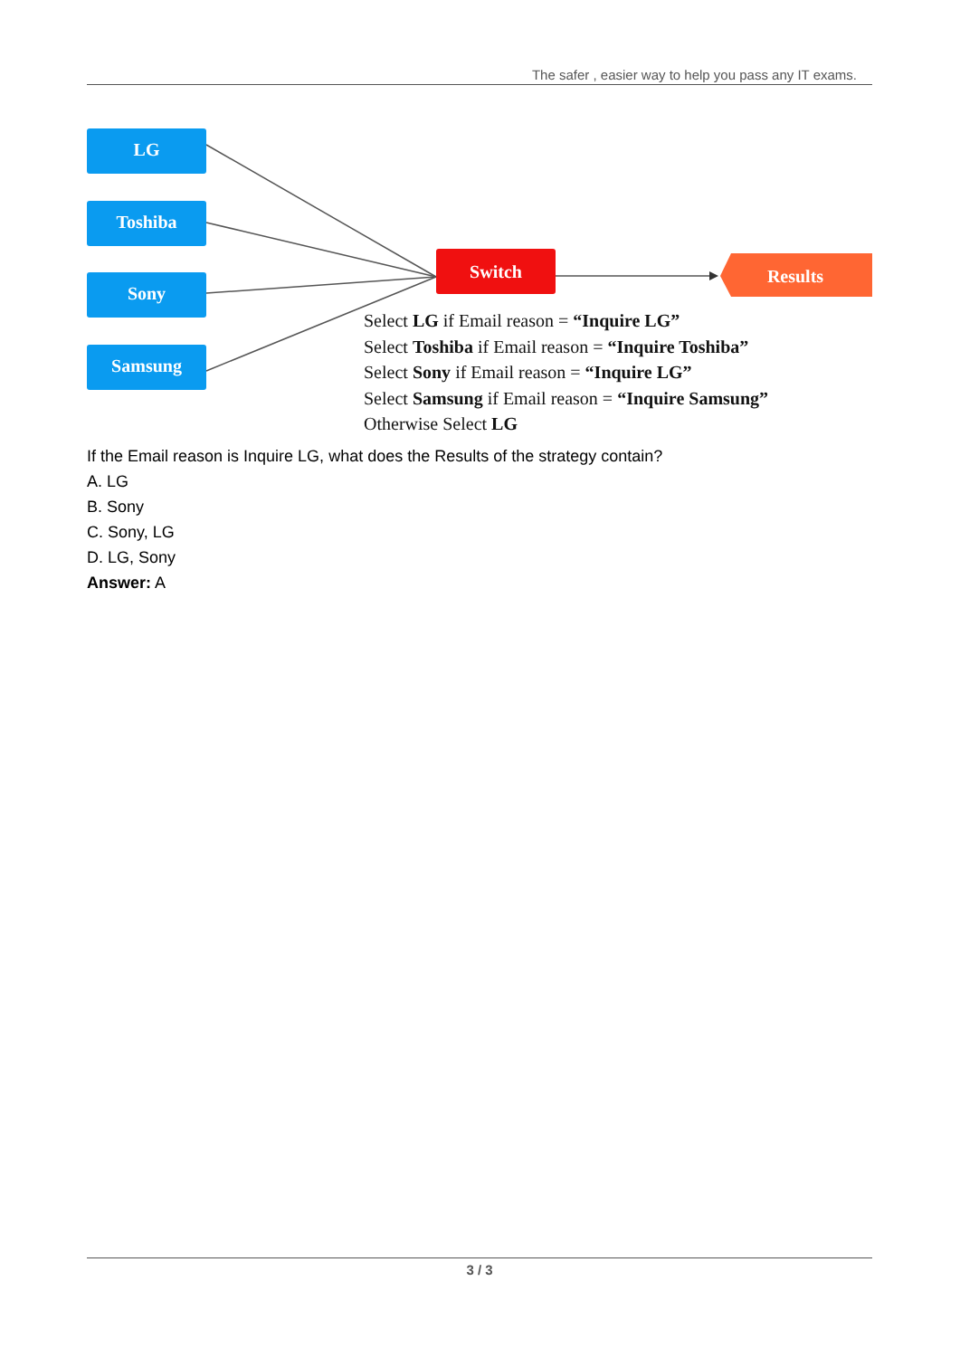The safer , easier way to help you pass any IT exams.
Switch
Results
LG
Toshiba
Sony
Samsung
Select LG if Email reason = “Inquire LG”
Select Toshiba if Email reason = “Inquire Toshiba”
Select Sony if Email reason = “Inquire LG”
Select Samsung if Email reason = “Inquire Samsung”
Otherwise Select LG
If the Email reason is Inquire LG, what does the Results of the strategy contain?
A. LG
B. Sony
C. Sony, LG
D. LG, Sony
Answer: A
3 / 3